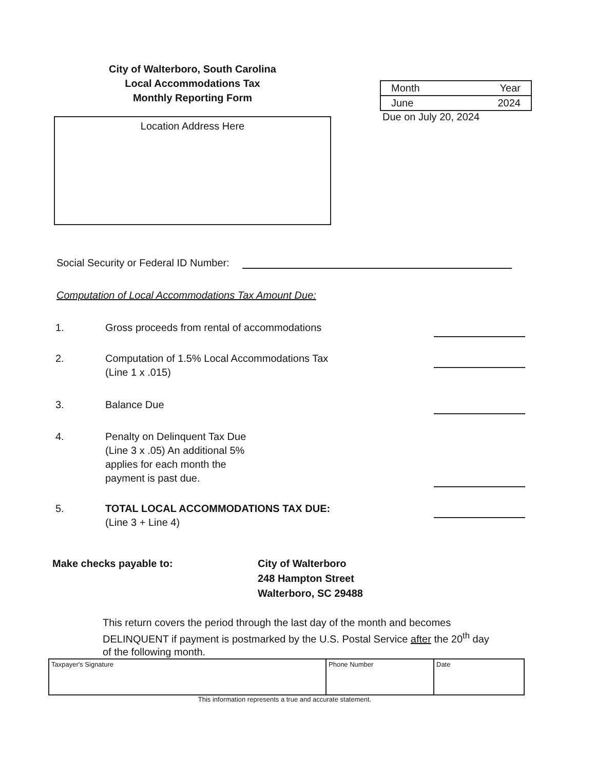City of Walterboro, South Carolina
Local Accommodations Tax
Monthly Reporting Form
Location Address Here
| Month | Year |
| June | 2024 |
Due on July 20, 2024
Social Security or Federal ID Number:
Computation of Local Accommodations Tax Amount Due:
1. Gross proceeds from rental of accommodations
2. Computation of 1.5% Local Accommodations Tax
(Line 1 x .015)
3. Balance Due
4. Penalty on Delinquent Tax Due
(Line 3 x .05) An additional 5%
applies for each month the
payment is past due.
5. TOTAL LOCAL ACCOMMODATIONS TAX DUE:
(Line 3 + Line 4)
Make checks payable to: City of Walterboro
248 Hampton Street
Walterboro, SC 29488
This return covers the period through the last day of the month and becomes DELINQUENT if payment is postmarked by the U.S. Postal Service after the 20<sup>th</sup> day of the following month.
| Taxpayer's Signature | Phone Number | Date |
This information represents a true and accurate statement.